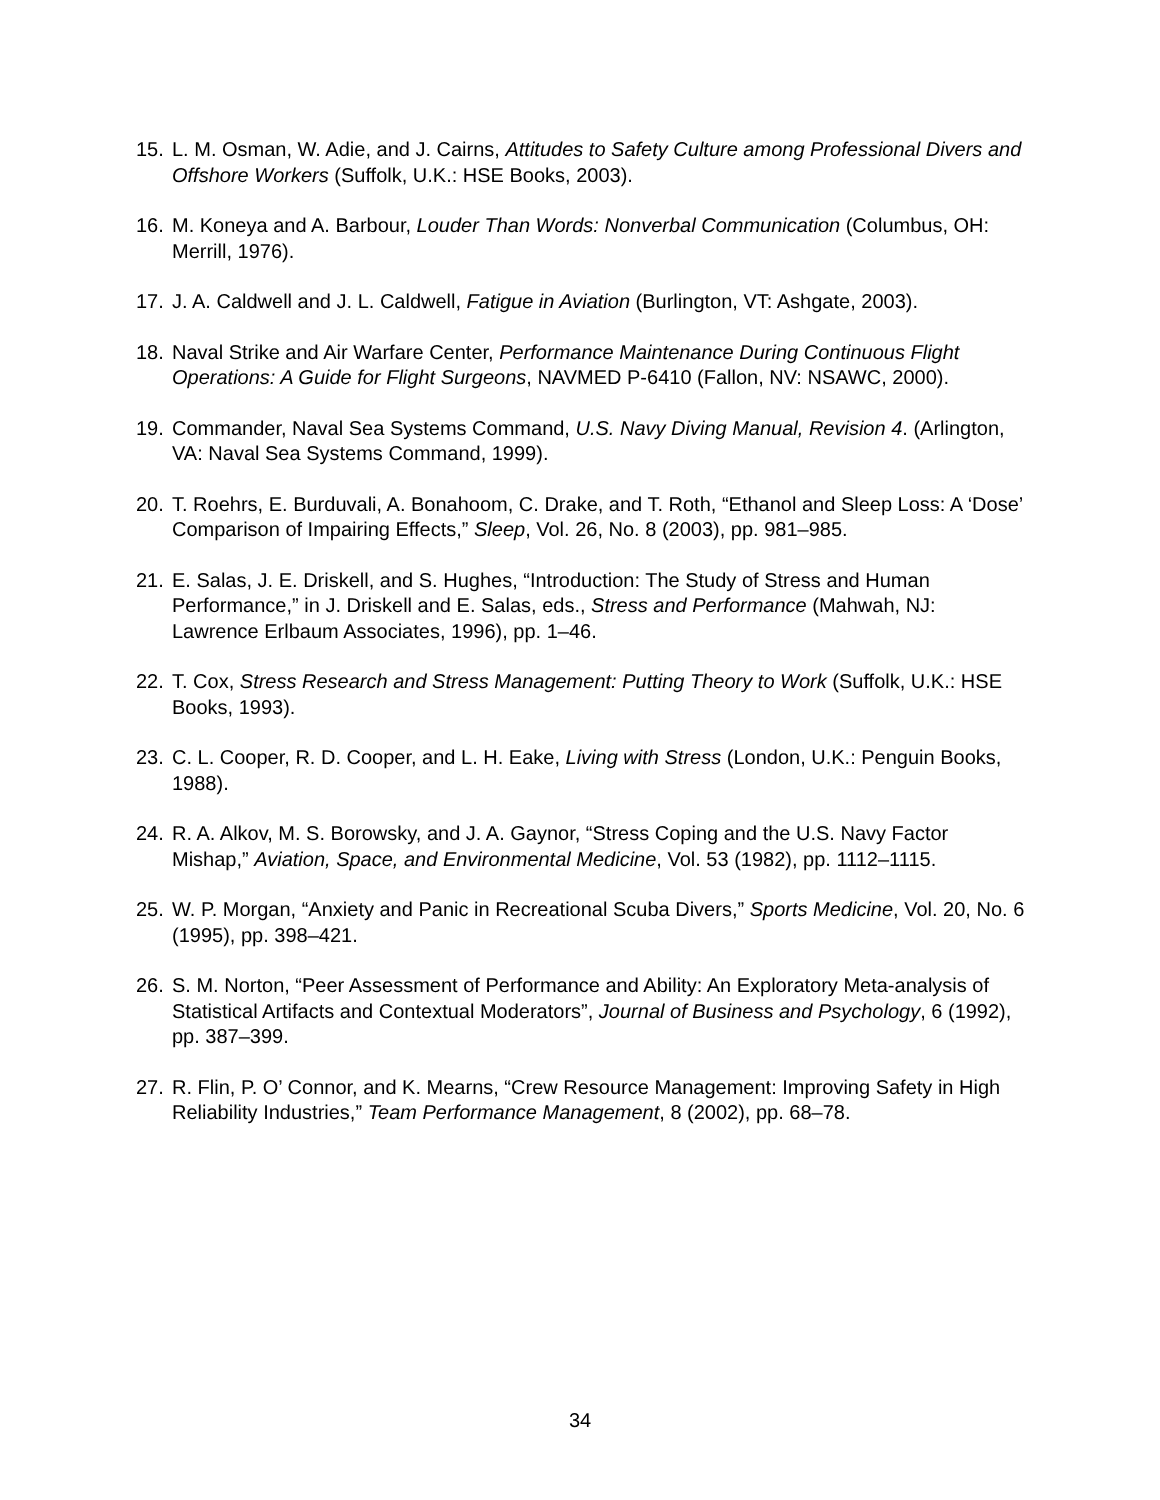15. L. M. Osman, W. Adie, and J. Cairns, Attitudes to Safety Culture among Professional Divers and Offshore Workers (Suffolk, U.K.: HSE Books, 2003).
16. M. Koneya and A. Barbour, Louder Than Words: Nonverbal Communication (Columbus, OH: Merrill, 1976).
17. J. A. Caldwell and J. L. Caldwell, Fatigue in Aviation (Burlington, VT: Ashgate, 2003).
18. Naval Strike and Air Warfare Center, Performance Maintenance During Continuous Flight Operations: A Guide for Flight Surgeons, NAVMED P-6410 (Fallon, NV: NSAWC, 2000).
19. Commander, Naval Sea Systems Command, U.S. Navy Diving Manual, Revision 4. (Arlington, VA: Naval Sea Systems Command, 1999).
20. T. Roehrs, E. Burduvali, A. Bonahoom, C. Drake, and T. Roth, “Ethanol and Sleep Loss: A ‘Dose’ Comparison of Impairing Effects,” Sleep, Vol. 26, No. 8 (2003), pp. 981–985.
21. E. Salas, J. E. Driskell, and S. Hughes, “Introduction: The Study of Stress and Human Performance,” in J. Driskell and E. Salas, eds., Stress and Performance (Mahwah, NJ: Lawrence Erlbaum Associates, 1996), pp. 1–46.
22. T. Cox, Stress Research and Stress Management: Putting Theory to Work (Suffolk, U.K.: HSE Books, 1993).
23. C. L. Cooper, R. D. Cooper, and L. H. Eake, Living with Stress (London, U.K.: Penguin Books, 1988).
24. R. A. Alkov, M. S. Borowsky, and J. A. Gaynor, “Stress Coping and the U.S. Navy Factor Mishap,” Aviation, Space, and Environmental Medicine, Vol. 53 (1982), pp. 1112–1115.
25. W. P. Morgan, “Anxiety and Panic in Recreational Scuba Divers,” Sports Medicine, Vol. 20, No. 6 (1995), pp. 398–421.
26. S. M. Norton, “Peer Assessment of Performance and Ability: An Exploratory Meta-analysis of Statistical Artifacts and Contextual Moderators”, Journal of Business and Psychology, 6 (1992), pp. 387–399.
27. R. Flin, P. O’ Connor, and K. Mearns, “Crew Resource Management: Improving Safety in High Reliability Industries,” Team Performance Management, 8 (2002), pp. 68–78.
34